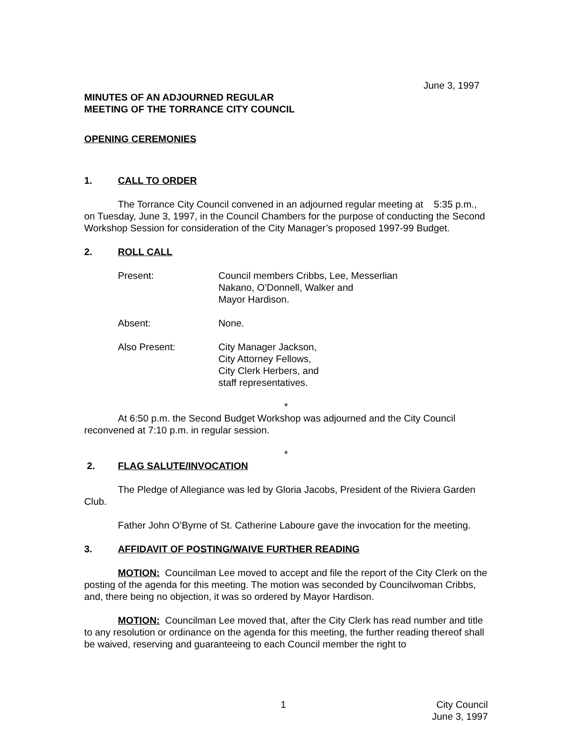June 3, 1997
MINUTES OF AN ADJOURNED REGULAR
MEETING OF THE TORRANCE CITY COUNCIL
OPENING CEREMONIES
1. CALL TO ORDER
The Torrance City Council convened in an adjourned regular meeting at 5:35 p.m., on Tuesday, June 3, 1997, in the Council Chambers for the purpose of conducting the Second Workshop Session for consideration of the City Manager’s proposed 1997-99 Budget.
2. ROLL CALL
Present: Council members Cribbs, Lee, Messerlian
Nakano, O’Donnell, Walker and
Mayor Hardison.
Absent: None.
Also Present: City Manager Jackson,
City Attorney Fellows,
City Clerk Herbers, and
staff representatives.
*
At 6:50 p.m. the Second Budget Workshop was adjourned and the City Council reconvened at 7:10 p.m. in regular session.
*
2. FLAG SALUTE/INVOCATION
The Pledge of Allegiance was led by Gloria Jacobs, President of the Riviera Garden Club.
Father John O’Byrne of St. Catherine Laboure gave the invocation for the meeting.
3. AFFIDAVIT OF POSTING/WAIVE FURTHER READING
MOTION: Councilman Lee moved to accept and file the report of the City Clerk on the posting of the agenda for this meeting. The motion was seconded by Councilwoman Cribbs, and, there being no objection, it was so ordered by Mayor Hardison.
MOTION: Councilman Lee moved that, after the City Clerk has read number and title to any resolution or ordinance on the agenda for this meeting, the further reading thereof shall be waived, reserving and guaranteeing to each Council member the right to
1 City Council
June 3, 1997